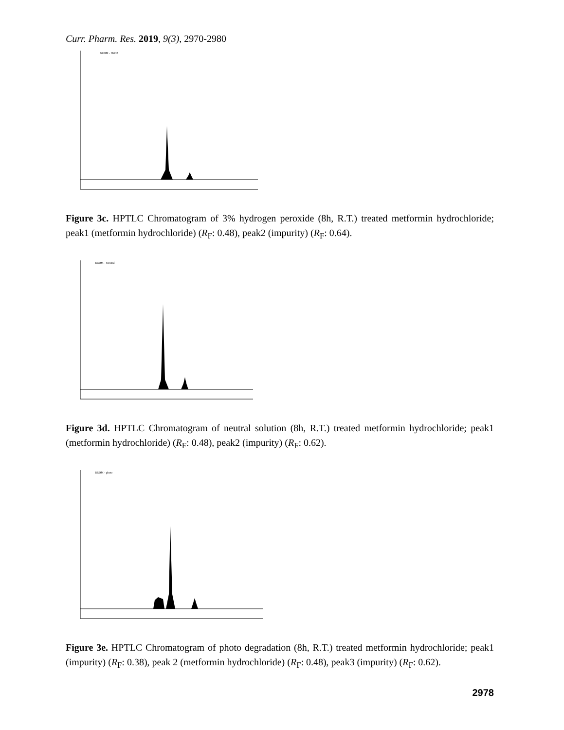Curr. Pharm. Res. 2019, 9(3), 2970-2980
BRDM - H2O2
Figure 3c. HPTLC Chromatogram of 3% hydrogen peroxide (8h, R.T.) treated metformin hydrochloride; peak1 (metformin hydrochloride) (R<sub>F</sub>: 0.48), peak2 (impurity) (R<sub>F</sub>: 0.64).
BRDM - Neutral
Figure 3d. HPTLC Chromatogram of neutral solution (8h, R.T.) treated metformin hydrochloride; peak1 (metformin hydrochloride) (R<sub>F</sub>: 0.48), peak2 (impurity) (R<sub>F</sub>: 0.62).
BRDM - photo
Figure 3e. HPTLC Chromatogram of photo degradation (8h, R.T.) treated metformin hydrochloride; peak1 (impurity) (R<sub>F</sub>: 0.38), peak 2 (metformin hydrochloride) (R<sub>F</sub>: 0.48), peak3 (impurity) (R<sub>F</sub>: 0.62).
2978